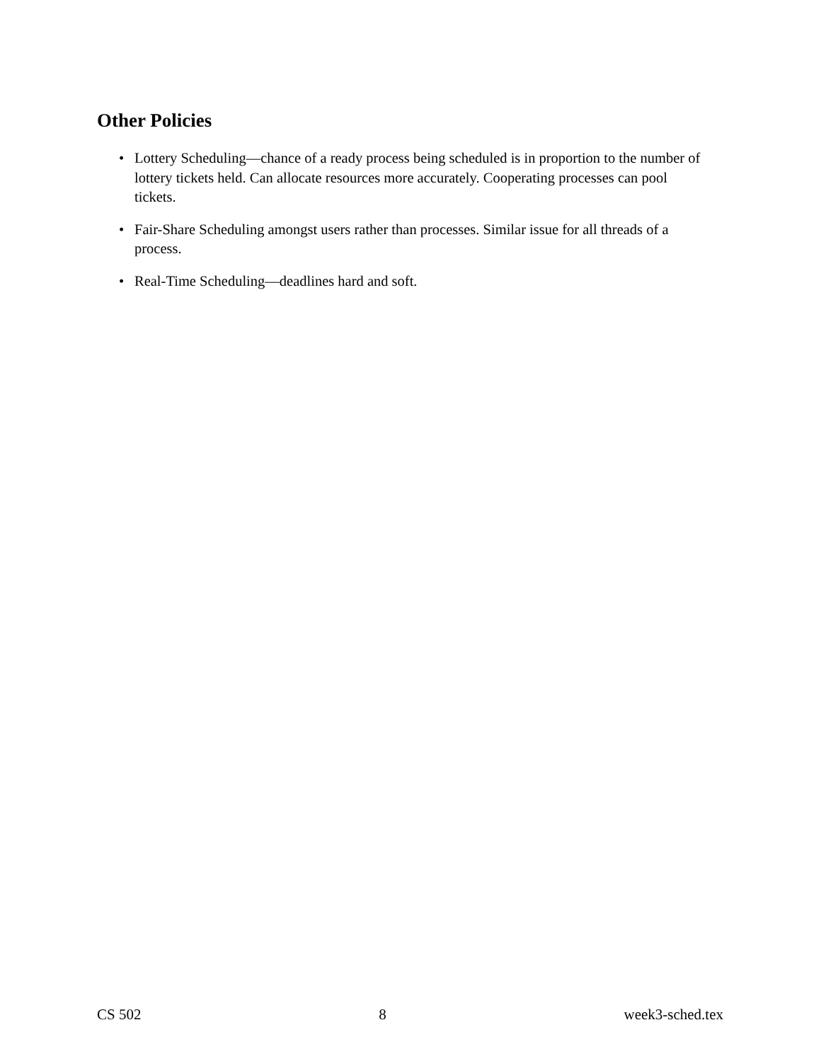Other Policies
• Lottery Scheduling—chance of a ready process being scheduled is in proportion to the number of lottery tickets held. Can allocate resources more accurately. Cooperating processes can pool tickets.
• Fair-Share Scheduling amongst users rather than processes. Similar issue for all threads of a process.
• Real-Time Scheduling—deadlines hard and soft.
CS 502 8 week3-sched.tex